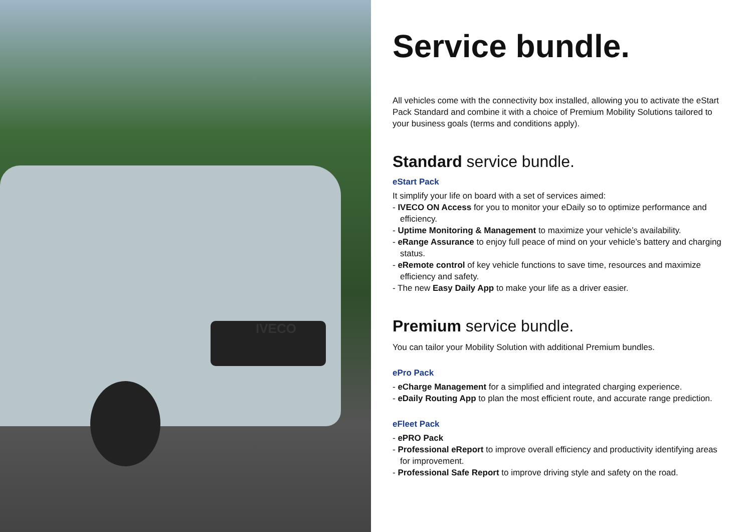IVECO
Service bundle.
All vehicles come with the connectivity box installed, allowing you to activate the eStart Pack Standard and combine it with a choice of Premium Mobility Solutions tailored to your business goals (terms and conditions apply).
Standard service bundle.
eStart Pack
It simplify your life on board with a set of services aimed:
- IVECO ON Access for you to monitor your eDaily so to optimize performance and efficiency.
- Uptime Monitoring & Management to maximize your vehicle’s availability.
- eRange Assurance to enjoy full peace of mind on your vehicle’s battery and charging status.
- eRemote control of key vehicle functions to save time, resources and maximize efficiency and safety.
- The new Easy Daily App to make your life as a driver easier.
Premium service bundle.
You can tailor your Mobility Solution with additional Premium bundles.
ePro Pack
- eCharge Management for a simplified and integrated charging experience.
- eDaily Routing App to plan the most efficient route, and accurate range prediction.
eFleet Pack
- ePRO Pack
- Professional eReport to improve overall efficiency and productivity identifying areas for improvement.
- Professional Safe Report to improve driving style and safety on the road.